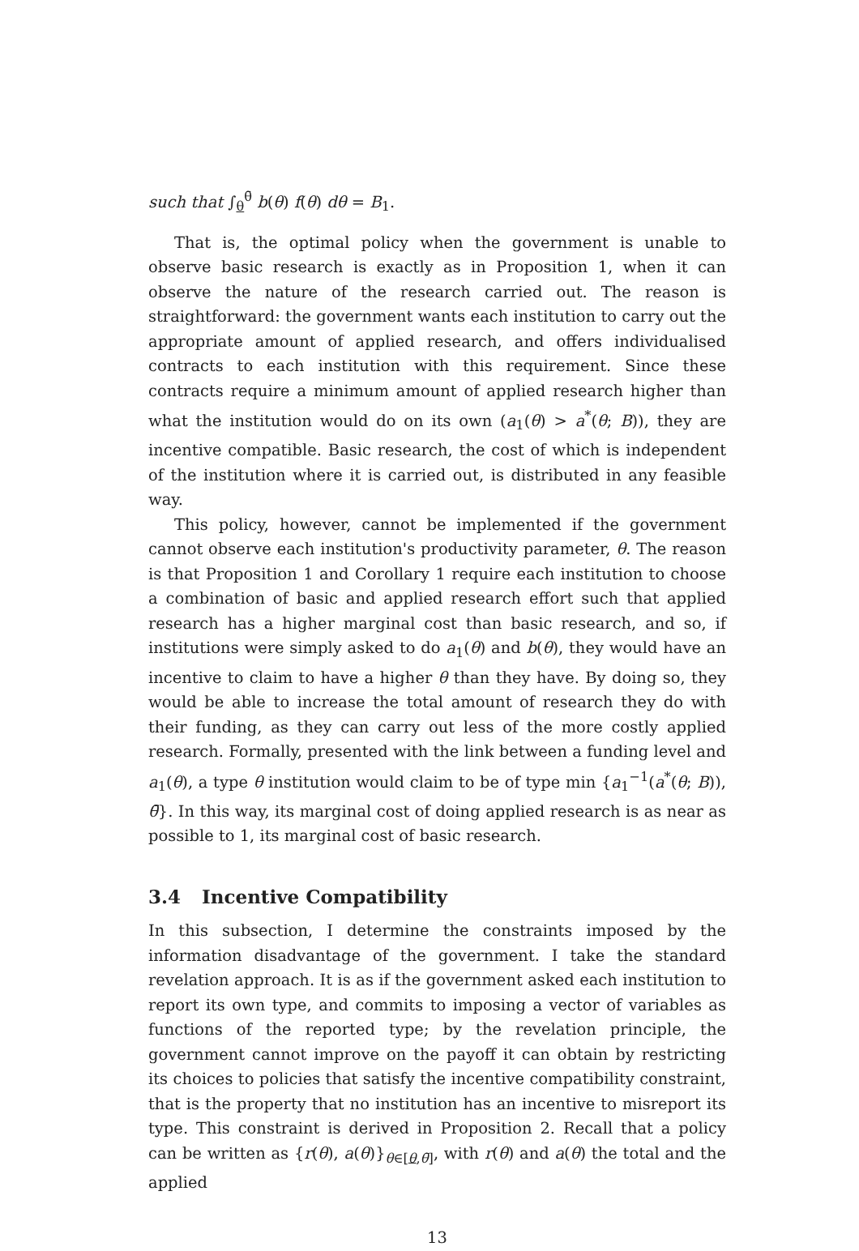such that ∫<sub>θ</sub><sup>θ̄</sup> b(θ) f(θ) dθ = B<sub>1</sub>.
That is, the optimal policy when the government is unable to observe basic research is exactly as in Proposition 1, when it can observe the nature of the research carried out. The reason is straightforward: the government wants each institution to carry out the appropriate amount of applied research, and offers individualised contracts to each institution with this requirement. Since these contracts require a minimum amount of applied research higher than what the institution would do on its own (a<sub>1</sub>(θ) > a<sup>*</sup>(θ; B)), they are incentive compatible. Basic research, the cost of which is independent of the institution where it is carried out, is distributed in any feasible way.
This policy, however, cannot be implemented if the government cannot observe each institution's productivity parameter, θ. The reason is that Proposition 1 and Corollary 1 require each institution to choose a combination of basic and applied research effort such that applied research has a higher marginal cost than basic research, and so, if institutions were simply asked to do a<sub>1</sub>(θ) and b(θ), they would have an incentive to claim to have a higher θ than they have. By doing so, they would be able to increase the total amount of research they do with their funding, as they can carry out less of the more costly applied research. Formally, presented with the link between a funding level and a<sub>1</sub>(θ), a type θ institution would claim to be of type min {a<sub>1</sub><sup>−1</sup>(a<sup>*</sup>(θ; B)), θ̄}. In this way, its marginal cost of doing applied research is as near as possible to 1, its marginal cost of basic research.
3.4 Incentive Compatibility
In this subsection, I determine the constraints imposed by the information disadvantage of the government. I take the standard revelation approach. It is as if the government asked each institution to report its own type, and commits to imposing a vector of variables as functions of the reported type; by the revelation principle, the government cannot improve on the payoff it can obtain by restricting its choices to policies that satisfy the incentive compatibility constraint, that is the property that no institution has an incentive to misreport its type. This constraint is derived in Proposition 2. Recall that a policy can be written as {r(θ), a(θ)}<sub>θ∈[θ,θ̄]</sub>, with r(θ) and a(θ) the total and the applied
13